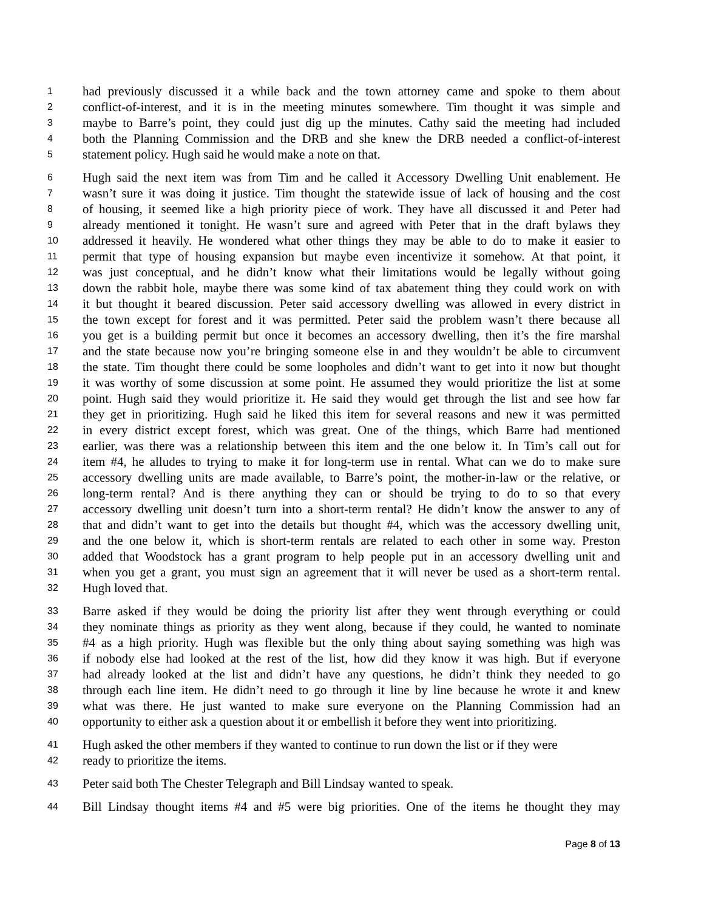1 had previously discussed it a while back and the town attorney came and spoke to them about
2 conflict-of-interest, and it is in the meeting minutes somewhere. Tim thought it was simple and
3 maybe to Barre’s point, they could just dig up the minutes. Cathy said the meeting had included
4 both the Planning Commission and the DRB and she knew the DRB needed a conflict-of-interest
5 statement policy. Hugh said he would make a note on that.
6 Hugh said the next item was from Tim and he called it Accessory Dwelling Unit enablement. He
7 wasn’t sure it was doing it justice. Tim thought the statewide issue of lack of housing and the cost
8 of housing, it seemed like a high priority piece of work. They have all discussed it and Peter had
9 already mentioned it tonight. He wasn’t sure and agreed with Peter that in the draft bylaws they
10 addressed it heavily. He wondered what other things they may be able to do to make it easier to
11 permit that type of housing expansion but maybe even incentivize it somehow. At that point, it
12 was just conceptual, and he didn’t know what their limitations would be legally without going
13 down the rabbit hole, maybe there was some kind of tax abatement thing they could work on with
14 it but thought it beared discussion. Peter said accessory dwelling was allowed in every district in
15 the town except for forest and it was permitted. Peter said the problem wasn’t there because all
16 you get is a building permit but once it becomes an accessory dwelling, then it’s the fire marshal
17 and the state because now you’re bringing someone else in and they wouldn’t be able to circumvent
18 the state. Tim thought there could be some loopholes and didn’t want to get into it now but thought
19 it was worthy of some discussion at some point. He assumed they would prioritize the list at some
20 point. Hugh said they would prioritize it. He said they would get through the list and see how far
21 they get in prioritizing. Hugh said he liked this item for several reasons and new it was permitted
22 in every district except forest, which was great. One of the things, which Barre had mentioned
23 earlier, was there was a relationship between this item and the one below it. In Tim’s call out for
24 item #4, he alludes to trying to make it for long-term use in rental. What can we do to make sure
25 accessory dwelling units are made available, to Barre’s point, the mother-in-law or the relative, or
26 long-term rental? And is there anything they can or should be trying to do to so that every
27 accessory dwelling unit doesn’t turn into a short-term rental? He didn’t know the answer to any of
28 that and didn’t want to get into the details but thought #4, which was the accessory dwelling unit,
29 and the one below it, which is short-term rentals are related to each other in some way. Preston
30 added that Woodstock has a grant program to help people put in an accessory dwelling unit and
31 when you get a grant, you must sign an agreement that it will never be used as a short-term rental.
32 Hugh loved that.
33 Barre asked if they would be doing the priority list after they went through everything or could
34 they nominate things as priority as they went along, because if they could, he wanted to nominate
35 #4 as a high priority. Hugh was flexible but the only thing about saying something was high was
36 if nobody else had looked at the rest of the list, how did they know it was high. But if everyone
37 had already looked at the list and didn’t have any questions, he didn’t think they needed to go
38 through each line item. He didn’t need to go through it line by line because he wrote it and knew
39 what was there. He just wanted to make sure everyone on the Planning Commission had an
40 opportunity to either ask a question about it or embellish it before they went into prioritizing.
41 Hugh asked the other members if they wanted to continue to run down the list or if they were
42 ready to prioritize the items.
43 Peter said both The Chester Telegraph and Bill Lindsay wanted to speak.
44 Bill Lindsay thought items #4 and #5 were big priorities. One of the items he thought they may
Page 8 of 13